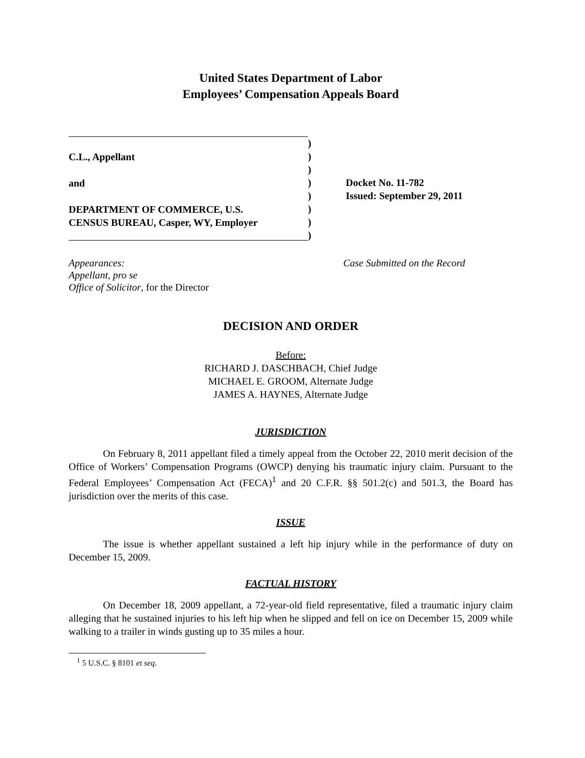United States Department of Labor
Employees’ Compensation Appeals Board
C.L., Appellant
and
DEPARTMENT OF COMMERCE, U.S.
CENSUS BUREAU, Casper, WY, Employer
)
)
)
)
)
)
)
)
Docket No. 11-782
Issued: September 29, 2011
Appearances:
Appellant, pro se
Office of Solicitor, for the Director
Case Submitted on the Record
DECISION AND ORDER
Before:
RICHARD J. DASCHBACH, Chief Judge
MICHAEL E. GROOM, Alternate Judge
JAMES A. HAYNES, Alternate Judge
JURISDICTION
On February 8, 2011 appellant filed a timely appeal from the October 22, 2010 merit decision of the Office of Workers’ Compensation Programs (OWCP) denying his traumatic injury claim. Pursuant to the Federal Employees’ Compensation Act (FECA)<sup>1</sup> and 20 C.F.R. §§ 501.2(c) and 501.3, the Board has jurisdiction over the merits of this case.
ISSUE
The issue is whether appellant sustained a left hip injury while in the performance of duty on December 15, 2009.
FACTUAL HISTORY
On December 18, 2009 appellant, a 72-year-old field representative, filed a traumatic injury claim alleging that he sustained injuries to his left hip when he slipped and fell on ice on December 15, 2009 while walking to a trailer in winds gusting up to 35 miles a hour.
<sup>1</sup> 5 U.S.C. § 8101 et seq.